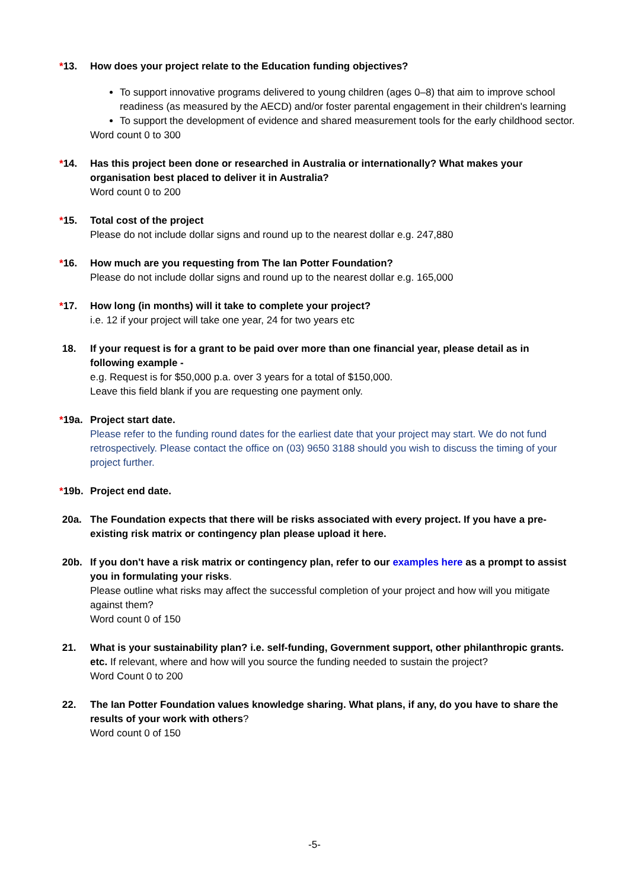*13. How does your project relate to the Education funding objectives?
To support innovative programs delivered to young children (ages 0–8) that aim to improve school readiness (as measured by the AECD) and/or foster parental engagement in their children's learning
To support the development of evidence and shared measurement tools for the early childhood sector.
Word count 0 to 300
*14. Has this project been done or researched in Australia or internationally? What makes your organisation best placed to deliver it in Australia?
Word count 0 to 200
*15. Total cost of the project
Please do not include dollar signs and round up to the nearest dollar e.g. 247,880
*16. How much are you requesting from The Ian Potter Foundation?
Please do not include dollar signs and round up to the nearest dollar e.g. 165,000
*17. How long (in months) will it take to complete your project?
i.e. 12 if your project will take one year, 24 for two years etc
18. If your request is for a grant to be paid over more than one financial year, please detail as in following example -
e.g. Request is for $50,000 p.a. over 3 years for a total of $150,000.
Leave this field blank if you are requesting one payment only.
*19a. Project start date.
Please refer to the funding round dates for the earliest date that your project may start. We do not fund retrospectively. Please contact the office on (03) 9650 3188 should you wish to discuss the timing of your project further.
*19b. Project end date.
20a. The Foundation expects that there will be risks associated with every project. If you have a pre-existing risk matrix or contingency plan please upload it here.
20b. If you don't have a risk matrix or contingency plan, refer to our examples here as a prompt to assist you in formulating your risks.
Please outline what risks may affect the successful completion of your project and how will you mitigate against them?
Word count 0 of 150
21. What is your sustainability plan? i.e. self-funding, Government support, other philanthropic grants. etc. If relevant, where and how will you source the funding needed to sustain the project?
Word Count 0 to 200
22. The Ian Potter Foundation values knowledge sharing. What plans, if any, do you have to share the results of your work with others?
Word count 0 of 150
-5-